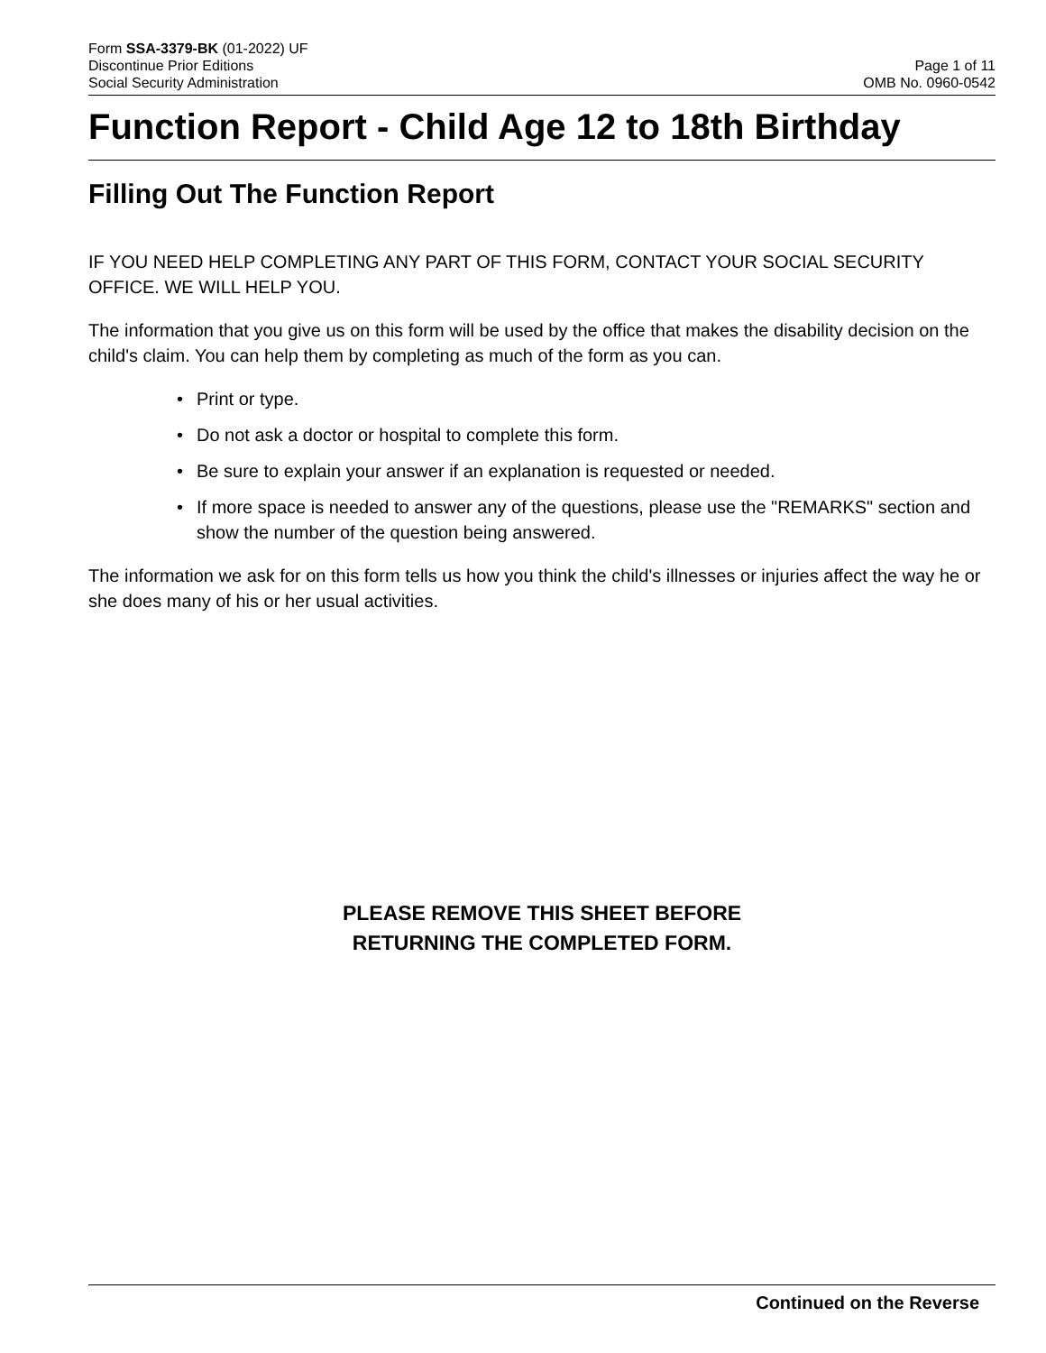Form SSA-3379-BK (01-2022) UF
Discontinue Prior Editions
Social Security Administration
Page 1 of 11
OMB No. 0960-0542
Function Report - Child Age 12 to 18th Birthday
Filling Out The Function Report
IF YOU NEED HELP COMPLETING ANY PART OF THIS FORM, CONTACT YOUR SOCIAL SECURITY OFFICE. WE WILL HELP YOU.
The information that you give us on this form will be used by the office that makes the disability decision on the child's claim. You can help them by completing as much of the form as you can.
• Print or type.
• Do not ask a doctor or hospital to complete this form.
• Be sure to explain your answer if an explanation is requested or needed.
• If more space is needed to answer any of the questions, please use the "REMARKS" section and show the number of the question being answered.
The information we ask for on this form tells us how you think the child's illnesses or injuries affect the way he or she does many of his or her usual activities.
PLEASE REMOVE THIS SHEET BEFORE
RETURNING THE COMPLETED FORM.
Continued on the Reverse